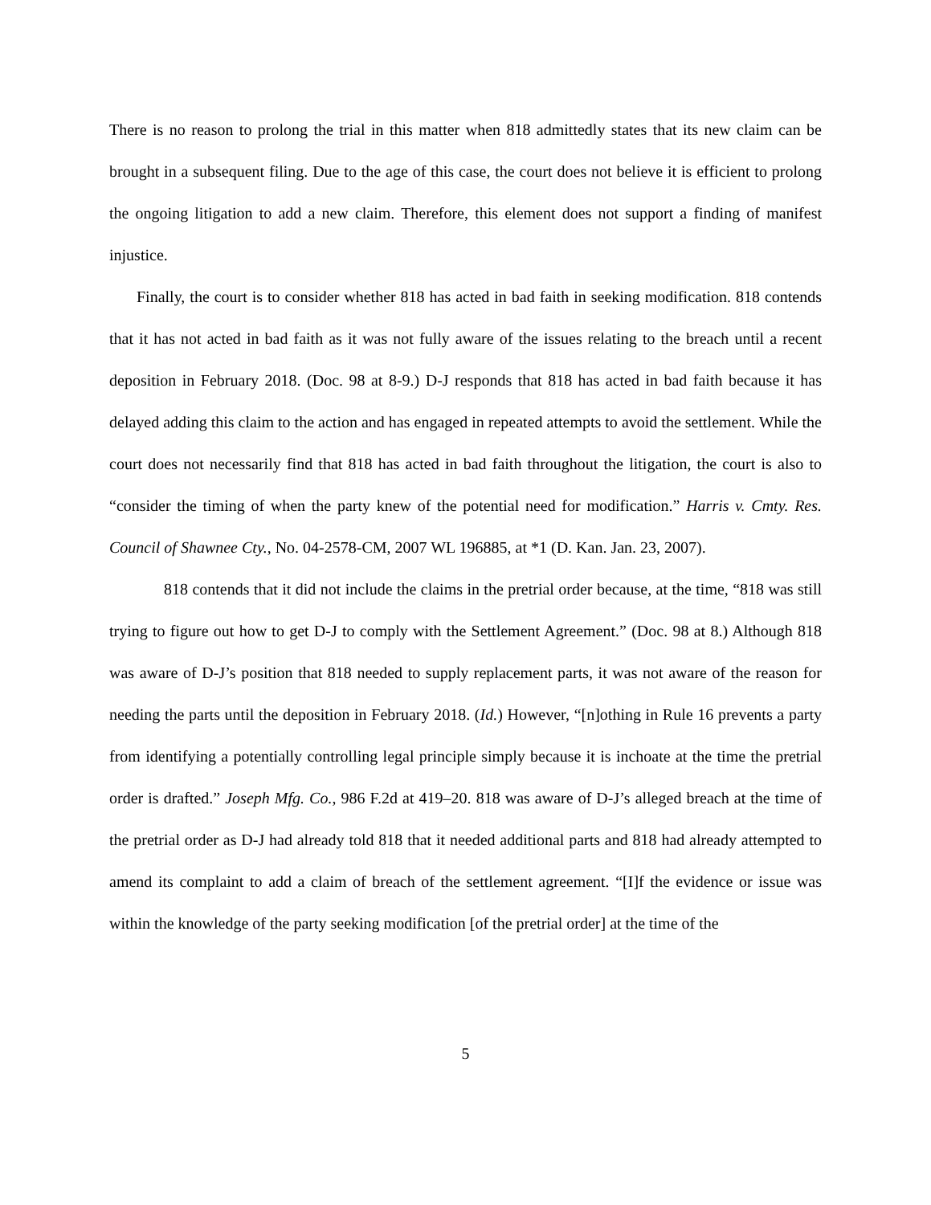There is no reason to prolong the trial in this matter when 818 admittedly states that its new claim can be brought in a subsequent filing. Due to the age of this case, the court does not believe it is efficient to prolong the ongoing litigation to add a new claim. Therefore, this element does not support a finding of manifest injustice.
Finally, the court is to consider whether 818 has acted in bad faith in seeking modification. 818 contends that it has not acted in bad faith as it was not fully aware of the issues relating to the breach until a recent deposition in February 2018. (Doc. 98 at 8-9.) D-J responds that 818 has acted in bad faith because it has delayed adding this claim to the action and has engaged in repeated attempts to avoid the settlement. While the court does not necessarily find that 818 has acted in bad faith throughout the litigation, the court is also to “consider the timing of when the party knew of the potential need for modification.” Harris v. Cmty. Res. Council of Shawnee Cty., No. 04-2578-CM, 2007 WL 196885, at *1 (D. Kan. Jan. 23, 2007).
818 contends that it did not include the claims in the pretrial order because, at the time, “818 was still trying to figure out how to get D-J to comply with the Settlement Agreement.” (Doc. 98 at 8.) Although 818 was aware of D-J’s position that 818 needed to supply replacement parts, it was not aware of the reason for needing the parts until the deposition in February 2018. (Id.) However, “[n]othing in Rule 16 prevents a party from identifying a potentially controlling legal principle simply because it is inchoate at the time the pretrial order is drafted.” Joseph Mfg. Co., 986 F.2d at 419–20. 818 was aware of D-J’s alleged breach at the time of the pretrial order as D-J had already told 818 that it needed additional parts and 818 had already attempted to amend its complaint to add a claim of breach of the settlement agreement. “[I]f the evidence or issue was within the knowledge of the party seeking modification [of the pretrial order] at the time of the
5